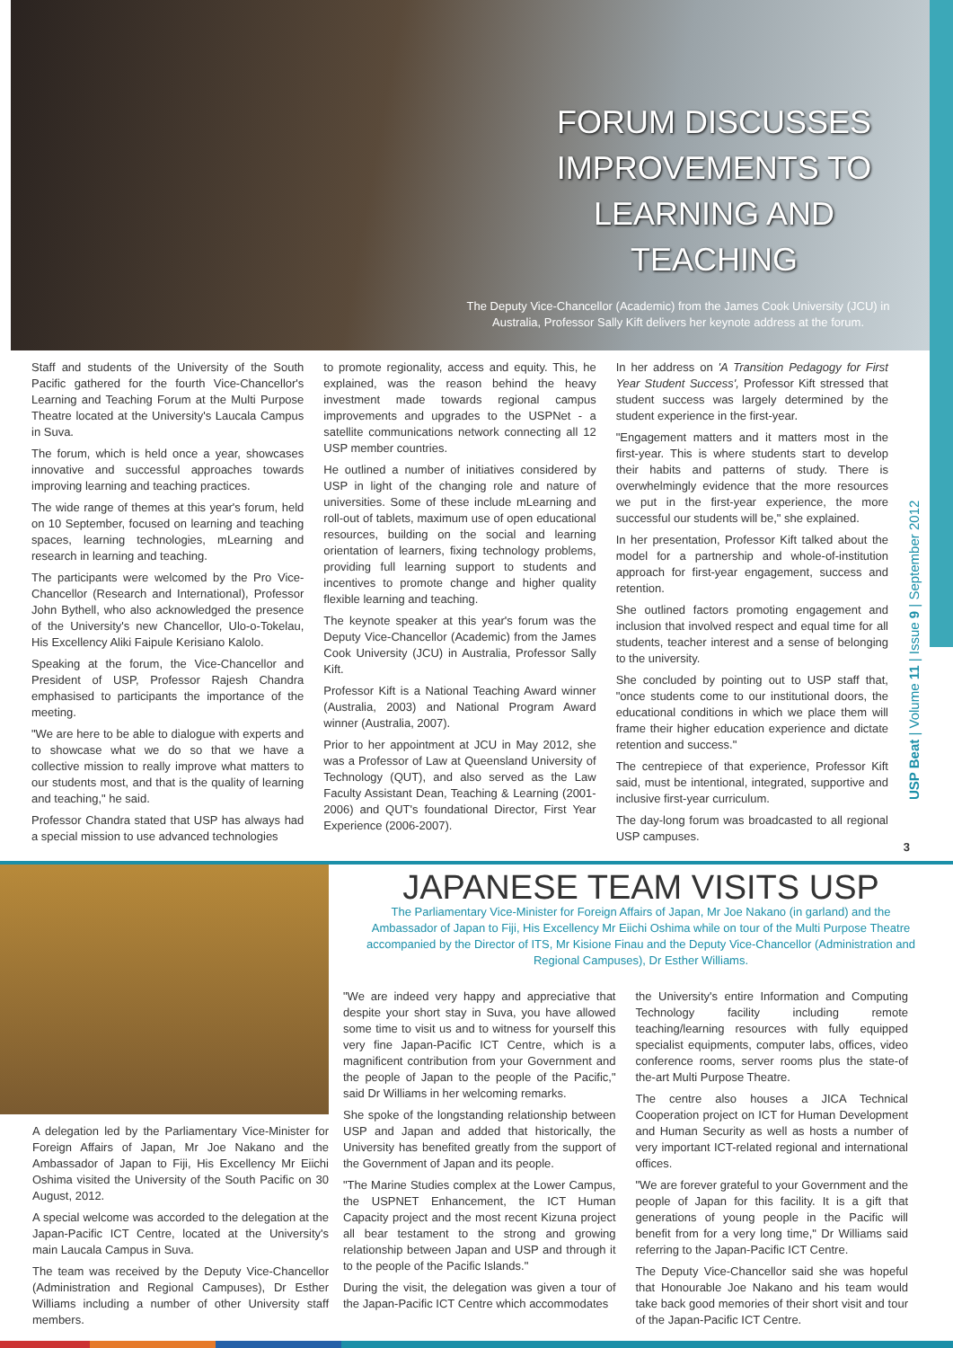FORUM DISCUSSES IMPROVEMENTS TO LEARNING AND TEACHING
The Deputy Vice-Chancellor (Academic) from the James Cook University (JCU) in Australia, Professor Sally Kift delivers her keynote address at the forum.
Staff and students of the University of the South Pacific gathered for the fourth Vice-Chancellor's Learning and Teaching Forum at the Multi Purpose Theatre located at the University's Laucala Campus in Suva.
The forum, which is held once a year, showcases innovative and successful approaches towards improving learning and teaching practices.
The wide range of themes at this year's forum, held on 10 September, focused on learning and teaching spaces, learning technologies, mLearning and research in learning and teaching.
The participants were welcomed by the Pro Vice-Chancellor (Research and International), Professor John Bythell, who also acknowledged the presence of the University's new Chancellor, Ulo-o-Tokelau, His Excellency Aliki Faipule Kerisiano Kalolo.
Speaking at the forum, the Vice-Chancellor and President of USP, Professor Rajesh Chandra emphasised to participants the importance of the meeting.
"We are here to be able to dialogue with experts and to showcase what we do so that we have a collective mission to really improve what matters to our students most, and that is the quality of learning and teaching," he said.
Professor Chandra stated that USP has always had a special mission to use advanced technologies
to promote regionality, access and equity. This, he explained, was the reason behind the heavy investment made towards regional campus improvements and upgrades to the USPNet - a satellite communications network connecting all 12 USP member countries.
He outlined a number of initiatives considered by USP in light of the changing role and nature of universities. Some of these include mLearning and roll-out of tablets, maximum use of open educational resources, building on the social and learning orientation of learners, fixing technology problems, providing full learning support to students and incentives to promote change and higher quality flexible learning and teaching.
The keynote speaker at this year's forum was the Deputy Vice-Chancellor (Academic) from the James Cook University (JCU) in Australia, Professor Sally Kift.
Professor Kift is a National Teaching Award winner (Australia, 2003) and National Program Award winner (Australia, 2007).
Prior to her appointment at JCU in May 2012, she was a Professor of Law at Queensland University of Technology (QUT), and also served as the Law Faculty Assistant Dean, Teaching & Learning (2001-2006) and QUT's foundational Director, First Year Experience (2006-2007).
In her address on 'A Transition Pedagogy for First Year Student Success', Professor Kift stressed that student success was largely determined by the student experience in the first-year.
"Engagement matters and it matters most in the first-year. This is where students start to develop their habits and patterns of study. There is overwhelmingly evidence that the more resources we put in the first-year experience, the more successful our students will be," she explained.
In her presentation, Professor Kift talked about the model for a partnership and whole-of-institution approach for first-year engagement, success and retention.
She outlined factors promoting engagement and inclusion that involved respect and equal time for all students, teacher interest and a sense of belonging to the university.
She concluded by pointing out to USP staff that, "once students come to our institutional doors, the educational conditions in which we place them will frame their higher education experience and dictate retention and success."
The centrepiece of that experience, Professor Kift said, must be intentional, integrated, supportive and inclusive first-year curriculum.
The day-long forum was broadcasted to all regional USP campuses.
USP Beat | Volume 11 | Issue 9 | September 2012
3
A delegation led by the Parliamentary Vice-Minister for Foreign Affairs of Japan, Mr Joe Nakano and the Ambassador of Japan to Fiji, His Excellency Mr Eiichi Oshima visited the University of the South Pacific on 30 August, 2012.
A special welcome was accorded to the delegation at the Japan-Pacific ICT Centre, located at the University's main Laucala Campus in Suva.
The team was received by the Deputy Vice-Chancellor (Administration and Regional Campuses), Dr Esther Williams including a number of other University staff members.
JAPANESE TEAM VISITS USP
The Parliamentary Vice-Minister for Foreign Affairs of Japan, Mr Joe Nakano (in garland) and the Ambassador of Japan to Fiji, His Excellency Mr Eiichi Oshima while on tour of the Multi Purpose Theatre accompanied by the Director of ITS, Mr Kisione Finau and the Deputy Vice-Chancellor (Administration and Regional Campuses), Dr Esther Williams.
"We are indeed very happy and appreciative that despite your short stay in Suva, you have allowed some time to visit us and to witness for yourself this very fine Japan-Pacific ICT Centre, which is a magnificent contribution from your Government and the people of Japan to the people of the Pacific," said Dr Williams in her welcoming remarks.
She spoke of the longstanding relationship between USP and Japan and added that historically, the University has benefited greatly from the support of the Government of Japan and its people.
"The Marine Studies complex at the Lower Campus, the USPNET Enhancement, the ICT Human Capacity project and the most recent Kizuna project all bear testament to the strong and growing relationship between Japan and USP and through it to the people of the Pacific Islands."
During the visit, the delegation was given a tour of the Japan-Pacific ICT Centre which accommodates
the University's entire Information and Computing Technology facility including remote teaching/learning resources with fully equipped specialist equipments, computer labs, offices, video conference rooms, server rooms plus the state-of the-art Multi Purpose Theatre.
The centre also houses a JICA Technical Cooperation project on ICT for Human Development and Human Security as well as hosts a number of very important ICT-related regional and international offices.
"We are forever grateful to your Government and the people of Japan for this facility. It is a gift that generations of young people in the Pacific will benefit from for a very long time," Dr Williams said referring to the Japan-Pacific ICT Centre.
The Deputy Vice-Chancellor said she was hopeful that Honourable Joe Nakano and his team would take back good memories of their short visit and tour of the Japan-Pacific ICT Centre.